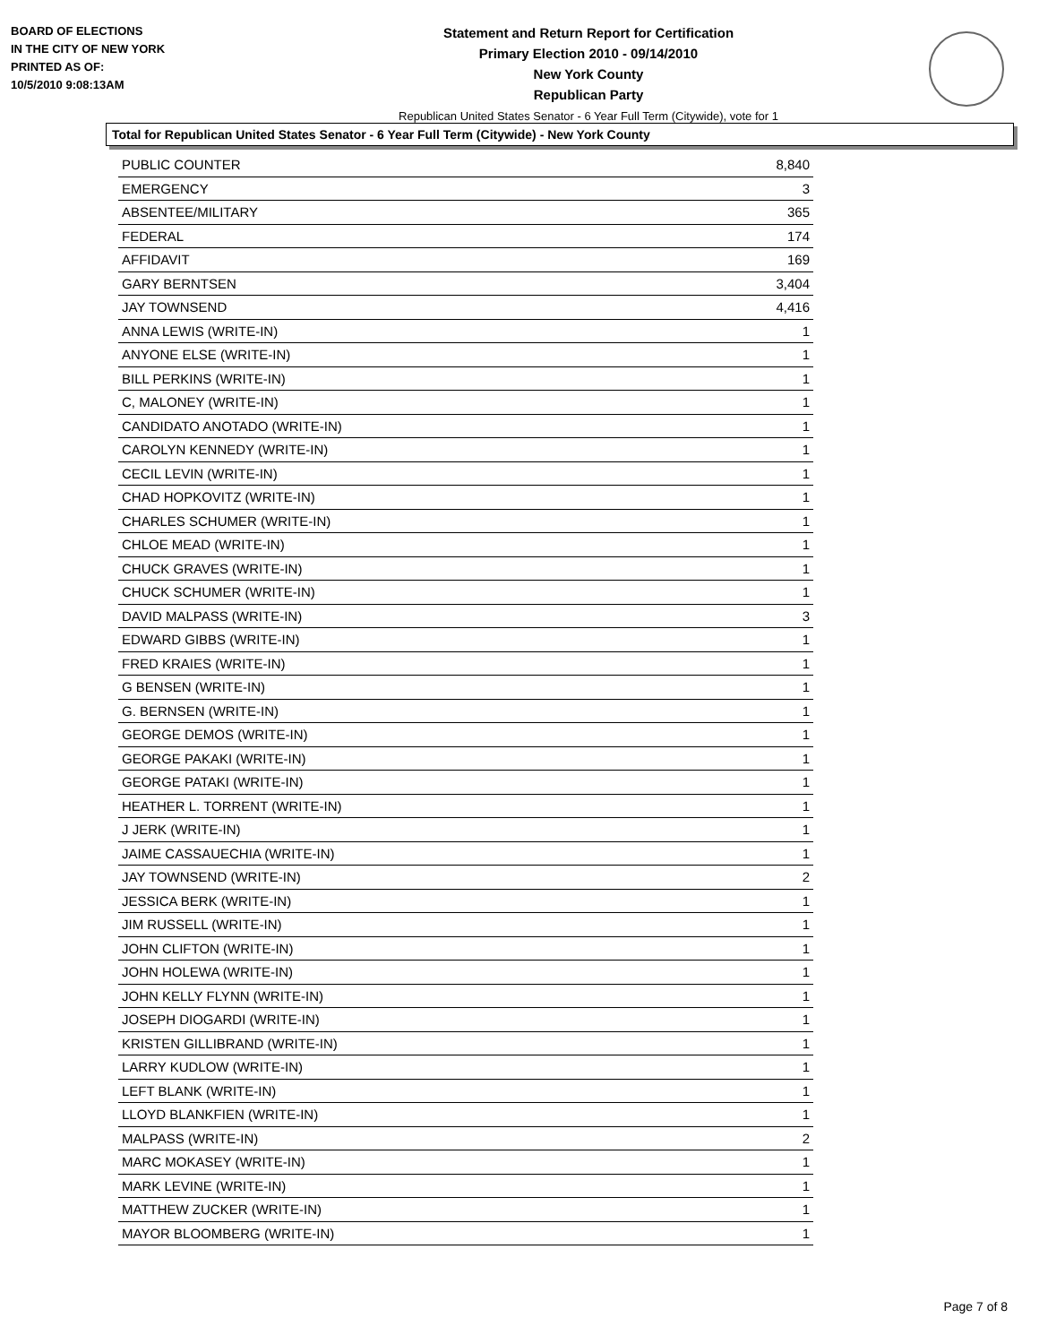BOARD OF ELECTIONS
IN THE CITY OF NEW YORK
PRINTED AS OF:
10/5/2010 9:08:13AM
Statement and Return Report for Certification
Primary Election 2010 - 09/14/2010
New York County
Republican Party
Republican United States Senator - 6 Year Full Term (Citywide), vote for 1
Total for Republican United States Senator - 6 Year Full Term (Citywide) - New York County
| PUBLIC COUNTER | 8,840 |
| EMERGENCY | 3 |
| ABSENTEE/MILITARY | 365 |
| FEDERAL | 174 |
| AFFIDAVIT | 169 |
| GARY BERNTSEN | 3,404 |
| JAY TOWNSEND | 4,416 |
| ANNA LEWIS (WRITE-IN) | 1 |
| ANYONE ELSE (WRITE-IN) | 1 |
| BILL PERKINS (WRITE-IN) | 1 |
| C, MALONEY (WRITE-IN) | 1 |
| CANDIDATO ANOTADO (WRITE-IN) | 1 |
| CAROLYN KENNEDY (WRITE-IN) | 1 |
| CECIL LEVIN (WRITE-IN) | 1 |
| CHAD HOPKOVITZ (WRITE-IN) | 1 |
| CHARLES SCHUMER (WRITE-IN) | 1 |
| CHLOE MEAD (WRITE-IN) | 1 |
| CHUCK GRAVES (WRITE-IN) | 1 |
| CHUCK SCHUMER (WRITE-IN) | 1 |
| DAVID MALPASS (WRITE-IN) | 3 |
| EDWARD GIBBS (WRITE-IN) | 1 |
| FRED KRAIES (WRITE-IN) | 1 |
| G BENSEN (WRITE-IN) | 1 |
| G. BERNSEN (WRITE-IN) | 1 |
| GEORGE DEMOS (WRITE-IN) | 1 |
| GEORGE PAKAKI (WRITE-IN) | 1 |
| GEORGE PATAKI (WRITE-IN) | 1 |
| HEATHER L. TORRENT (WRITE-IN) | 1 |
| J JERK (WRITE-IN) | 1 |
| JAIME CASSAUECHIA (WRITE-IN) | 1 |
| JAY TOWNSEND (WRITE-IN) | 2 |
| JESSICA BERK (WRITE-IN) | 1 |
| JIM RUSSELL (WRITE-IN) | 1 |
| JOHN CLIFTON (WRITE-IN) | 1 |
| JOHN HOLEWA (WRITE-IN) | 1 |
| JOHN KELLY FLYNN (WRITE-IN) | 1 |
| JOSEPH DIOGARDI (WRITE-IN) | 1 |
| KRISTEN GILLIBRAND (WRITE-IN) | 1 |
| LARRY KUDLOW (WRITE-IN) | 1 |
| LEFT BLANK (WRITE-IN) | 1 |
| LLOYD BLANKFIEN (WRITE-IN) | 1 |
| MALPASS (WRITE-IN) | 2 |
| MARC MOKASEY (WRITE-IN) | 1 |
| MARK LEVINE (WRITE-IN) | 1 |
| MATTHEW ZUCKER (WRITE-IN) | 1 |
| MAYOR BLOOMBERG (WRITE-IN) | 1 |
Page 7 of 8